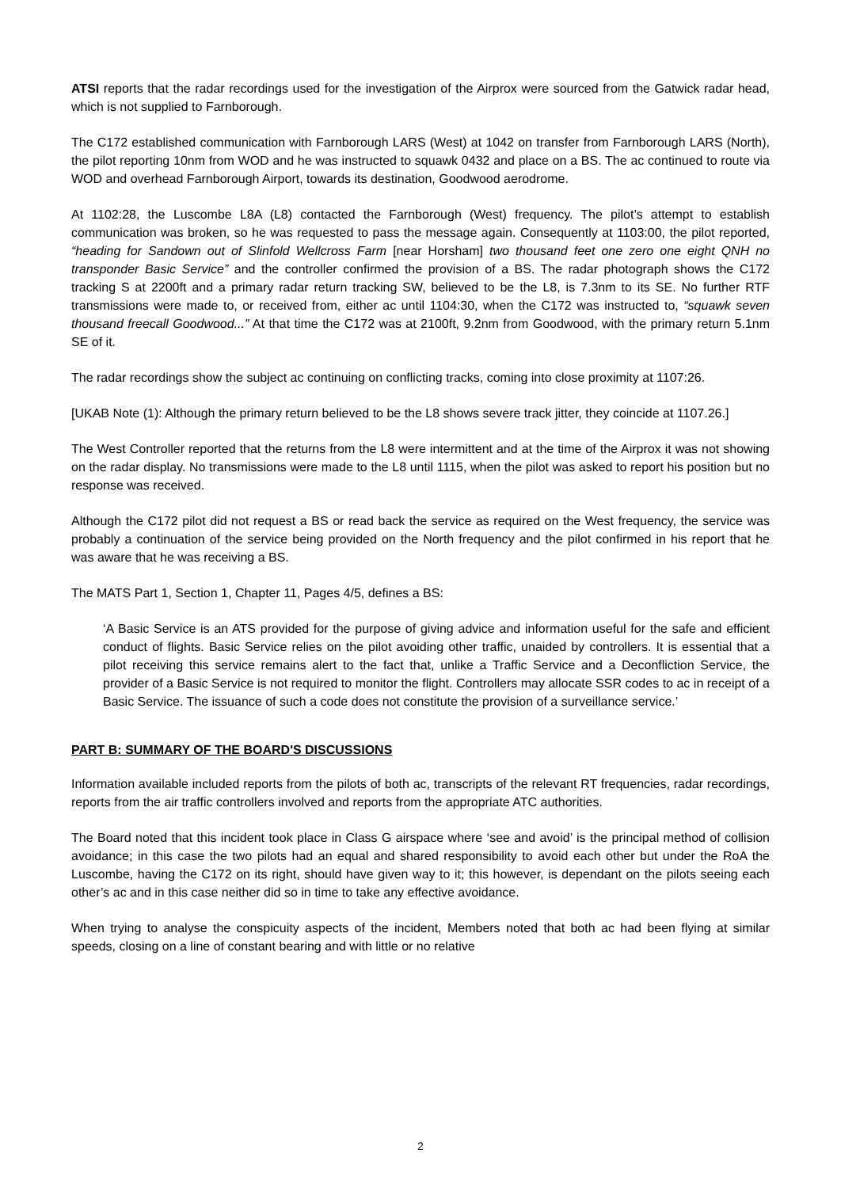ATSI reports that the radar recordings used for the investigation of the Airprox were sourced from the Gatwick radar head, which is not supplied to Farnborough.
The C172 established communication with Farnborough LARS (West) at 1042 on transfer from Farnborough LARS (North), the pilot reporting 10nm from WOD and he was instructed to squawk 0432 and place on a BS. The ac continued to route via WOD and overhead Farnborough Airport, towards its destination, Goodwood aerodrome.
At 1102:28, the Luscombe L8A (L8) contacted the Farnborough (West) frequency. The pilot’s attempt to establish communication was broken, so he was requested to pass the message again. Consequently at 1103:00, the pilot reported, “heading for Sandown out of Slinfold Wellcross Farm [near Horsham] two thousand feet one zero one eight QNH no transponder Basic Service” and the controller confirmed the provision of a BS. The radar photograph shows the C172 tracking S at 2200ft and a primary radar return tracking SW, believed to be the L8, is 7.3nm to its SE. No further RTF transmissions were made to, or received from, either ac until 1104:30, when the C172 was instructed to, “squawk seven thousand freecall Goodwood...” At that time the C172 was at 2100ft, 9.2nm from Goodwood, with the primary return 5.1nm SE of it.
The radar recordings show the subject ac continuing on conflicting tracks, coming into close proximity at 1107:26.
[UKAB Note (1): Although the primary return believed to be the L8 shows severe track jitter, they coincide at 1107.26.]
The West Controller reported that the returns from the L8 were intermittent and at the time of the Airprox it was not showing on the radar display. No transmissions were made to the L8 until 1115, when the pilot was asked to report his position but no response was received.
Although the C172 pilot did not request a BS or read back the service as required on the West frequency, the service was probably a continuation of the service being provided on the North frequency and the pilot confirmed in his report that he was aware that he was receiving a BS.
The MATS Part 1, Section 1, Chapter 11, Pages 4/5, defines a BS:
‘A Basic Service is an ATS provided for the purpose of giving advice and information useful for the safe and efficient conduct of flights. Basic Service relies on the pilot avoiding other traffic, unaided by controllers. It is essential that a pilot receiving this service remains alert to the fact that, unlike a Traffic Service and a Deconfliction Service, the provider of a Basic Service is not required to monitor the flight. Controllers may allocate SSR codes to ac in receipt of a Basic Service. The issuance of such a code does not constitute the provision of a surveillance service.’
PART B: SUMMARY OF THE BOARD'S DISCUSSIONS
Information available included reports from the pilots of both ac, transcripts of the relevant RT frequencies, radar recordings, reports from the air traffic controllers involved and reports from the appropriate ATC authorities.
The Board noted that this incident took place in Class G airspace where ‘see and avoid’ is the principal method of collision avoidance; in this case the two pilots had an equal and shared responsibility to avoid each other but under the RoA the Luscombe, having the C172 on its right, should have given way to it; this however, is dependant on the pilots seeing each other’s ac and in this case neither did so in time to take any effective avoidance.
When trying to analyse the conspicuity aspects of the incident, Members noted that both ac had been flying at similar speeds, closing on a line of constant bearing and with little or no relative
2